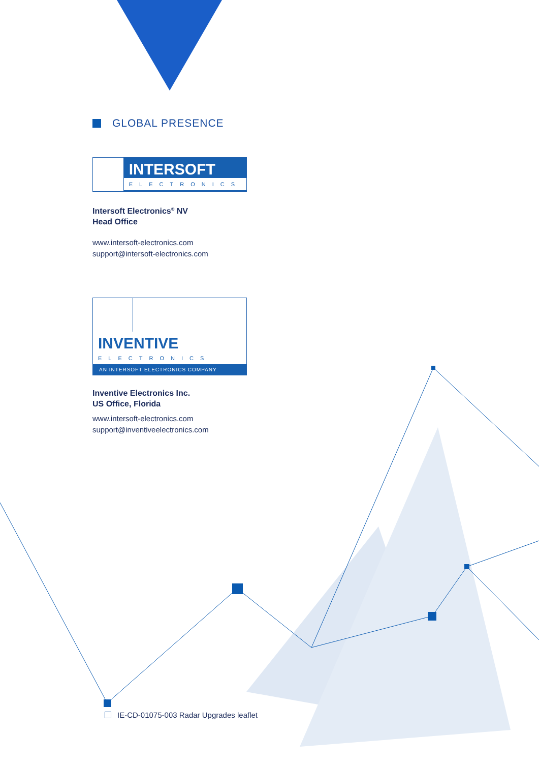GLOBAL PRESENCE
INTERSOFT
ELECTRONICS
Intersoft Electronics<sup>®</sup> NV
Head Office
www.intersoft-electronics.com
support@intersoft-electronics.com
INVENTIVE
ELECTRONICS
AN INTERSOFT ELECTRONICS COMPANY
Inventive Electronics Inc.
US Office, Florida
www.intersoft-electronics.com
support@inventiveelectronics.com
IE-CD-01075-003 Radar Upgrades leaflet